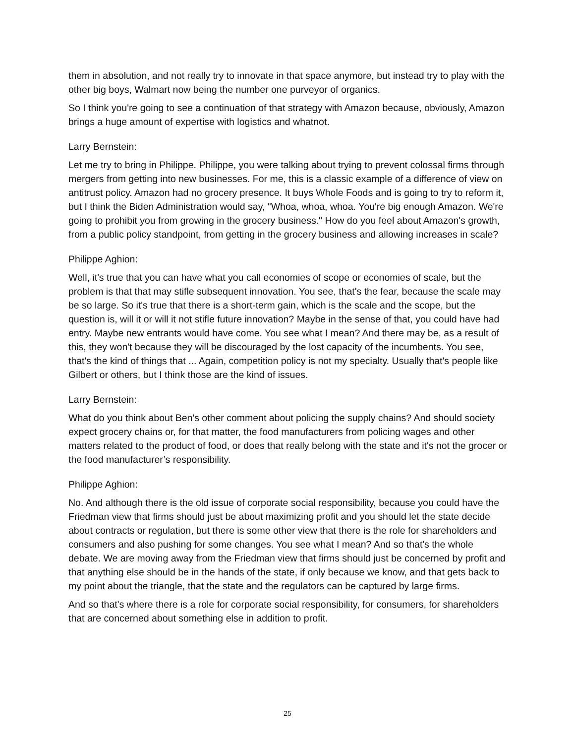them in absolution, and not really try to innovate in that space anymore, but instead try to play with the other big boys, Walmart now being the number one purveyor of organics.
So I think you're going to see a continuation of that strategy with Amazon because, obviously, Amazon brings a huge amount of expertise with logistics and whatnot.
Larry Bernstein:
Let me try to bring in Philippe. Philippe, you were talking about trying to prevent colossal firms through mergers from getting into new businesses. For me, this is a classic example of a difference of view on antitrust policy. Amazon had no grocery presence. It buys Whole Foods and is going to try to reform it, but I think the Biden Administration would say, "Whoa, whoa, whoa. You're big enough Amazon. We're going to prohibit you from growing in the grocery business." How do you feel about Amazon's growth, from a public policy standpoint, from getting in the grocery business and allowing increases in scale?
Philippe Aghion:
Well, it's true that you can have what you call economies of scope or economies of scale, but the problem is that that may stifle subsequent innovation. You see, that's the fear, because the scale may be so large. So it's true that there is a short-term gain, which is the scale and the scope, but the question is, will it or will it not stifle future innovation? Maybe in the sense of that, you could have had entry. Maybe new entrants would have come. You see what I mean? And there may be, as a result of this, they won't because they will be discouraged by the lost capacity of the incumbents. You see, that's the kind of things that ... Again, competition policy is not my specialty. Usually that's people like Gilbert or others, but I think those are the kind of issues.
Larry Bernstein:
What do you think about Ben's other comment about policing the supply chains? And should society expect grocery chains or, for that matter, the food manufacturers from policing wages and other matters related to the product of food, or does that really belong with the state and it's not the grocer or the food manufacturer’s responsibility.
Philippe Aghion:
No. And although there is the old issue of corporate social responsibility, because you could have the Friedman view that firms should just be about maximizing profit and you should let the state decide about contracts or regulation, but there is some other view that there is the role for shareholders and consumers and also pushing for some changes. You see what I mean? And so that's the whole debate. We are moving away from the Friedman view that firms should just be concerned by profit and that anything else should be in the hands of the state, if only because we know, and that gets back to my point about the triangle, that the state and the regulators can be captured by large firms.
And so that's where there is a role for corporate social responsibility, for consumers, for shareholders that are concerned about something else in addition to profit.
25